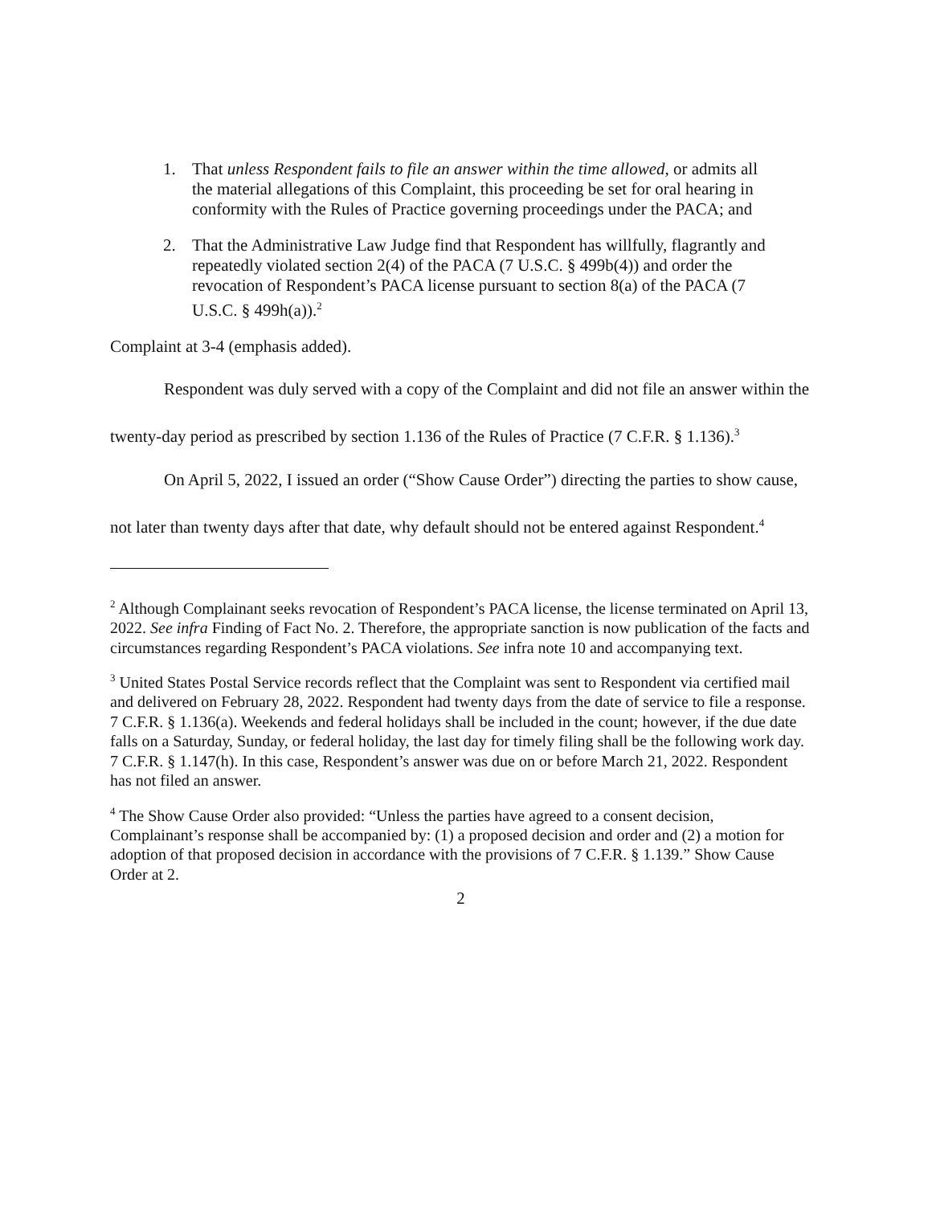1. That unless Respondent fails to file an answer within the time allowed, or admits all the material allegations of this Complaint, this proceeding be set for oral hearing in conformity with the Rules of Practice governing proceedings under the PACA; and
2. That the Administrative Law Judge find that Respondent has willfully, flagrantly and repeatedly violated section 2(4) of the PACA (7 U.S.C. § 499b(4)) and order the revocation of Respondent’s PACA license pursuant to section 8(a) of the PACA (7 U.S.C. § 499h(a)).<sup>2</sup>
Complaint at 3-4 (emphasis added).
Respondent was duly served with a copy of the Complaint and did not file an answer within the twenty-day period as prescribed by section 1.136 of the Rules of Practice (7 C.F.R. § 1.136).<sup>3</sup>
On April 5, 2022, I issued an order (“Show Cause Order”) directing the parties to show cause, not later than twenty days after that date, why default should not be entered against Respondent.<sup>4</sup>
<sup>2</sup> Although Complainant seeks revocation of Respondent’s PACA license, the license terminated on April 13, 2022. See infra Finding of Fact No. 2. Therefore, the appropriate sanction is now publication of the facts and circumstances regarding Respondent’s PACA violations. See infra note 10 and accompanying text.
<sup>3</sup> United States Postal Service records reflect that the Complaint was sent to Respondent via certified mail and delivered on February 28, 2022. Respondent had twenty days from the date of service to file a response. 7 C.F.R. § 1.136(a). Weekends and federal holidays shall be included in the count; however, if the due date falls on a Saturday, Sunday, or federal holiday, the last day for timely filing shall be the following work day. 7 C.F.R. § 1.147(h). In this case, Respondent’s answer was due on or before March 21, 2022. Respondent has not filed an answer.
<sup>4</sup> The Show Cause Order also provided: “Unless the parties have agreed to a consent decision, Complainant’s response shall be accompanied by: (1) a proposed decision and order and (2) a motion for adoption of that proposed decision in accordance with the provisions of 7 C.F.R. § 1.139.” Show Cause Order at 2.
2